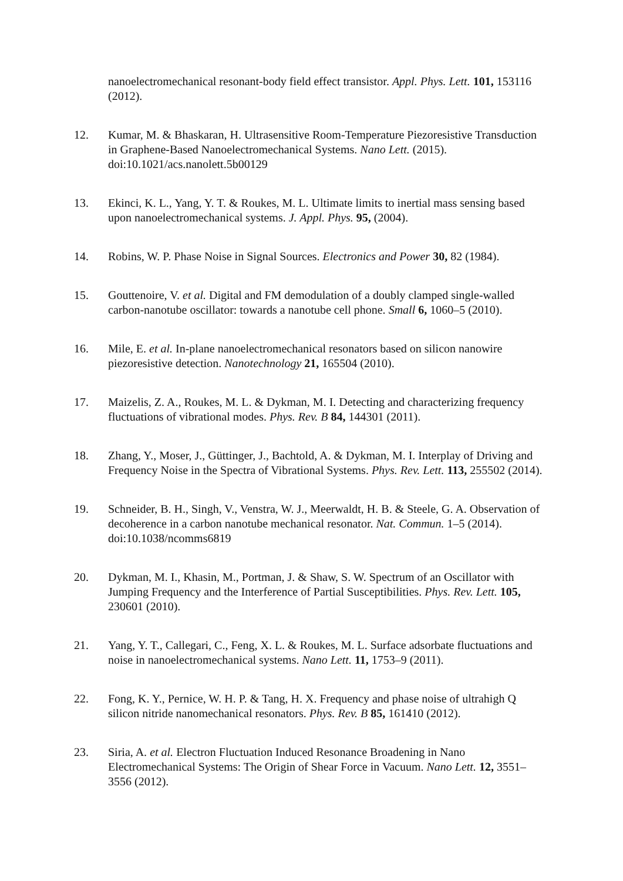nanoelectromechanical resonant-body field effect transistor. Appl. Phys. Lett. 101, 153116 (2012).
12. Kumar, M. & Bhaskaran, H. Ultrasensitive Room-Temperature Piezoresistive Transduction in Graphene-Based Nanoelectromechanical Systems. Nano Lett. (2015). doi:10.1021/acs.nanolett.5b00129
13. Ekinci, K. L., Yang, Y. T. & Roukes, M. L. Ultimate limits to inertial mass sensing based upon nanoelectromechanical systems. J. Appl. Phys. 95, (2004).
14. Robins, W. P. Phase Noise in Signal Sources. Electronics and Power 30, 82 (1984).
15. Gouttenoire, V. et al. Digital and FM demodulation of a doubly clamped single-walled carbon-nanotube oscillator: towards a nanotube cell phone. Small 6, 1060–5 (2010).
16. Mile, E. et al. In-plane nanoelectromechanical resonators based on silicon nanowire piezoresistive detection. Nanotechnology 21, 165504 (2010).
17. Maizelis, Z. A., Roukes, M. L. & Dykman, M. I. Detecting and characterizing frequency fluctuations of vibrational modes. Phys. Rev. B 84, 144301 (2011).
18. Zhang, Y., Moser, J., Güttinger, J., Bachtold, A. & Dykman, M. I. Interplay of Driving and Frequency Noise in the Spectra of Vibrational Systems. Phys. Rev. Lett. 113, 255502 (2014).
19. Schneider, B. H., Singh, V., Venstra, W. J., Meerwaldt, H. B. & Steele, G. A. Observation of decoherence in a carbon nanotube mechanical resonator. Nat. Commun. 1–5 (2014). doi:10.1038/ncomms6819
20. Dykman, M. I., Khasin, M., Portman, J. & Shaw, S. W. Spectrum of an Oscillator with Jumping Frequency and the Interference of Partial Susceptibilities. Phys. Rev. Lett. 105, 230601 (2010).
21. Yang, Y. T., Callegari, C., Feng, X. L. & Roukes, M. L. Surface adsorbate fluctuations and noise in nanoelectromechanical systems. Nano Lett. 11, 1753–9 (2011).
22. Fong, K. Y., Pernice, W. H. P. & Tang, H. X. Frequency and phase noise of ultrahigh Q silicon nitride nanomechanical resonators. Phys. Rev. B 85, 161410 (2012).
23. Siria, A. et al. Electron Fluctuation Induced Resonance Broadening in Nano Electromechanical Systems: The Origin of Shear Force in Vacuum. Nano Lett. 12, 3551–3556 (2012).